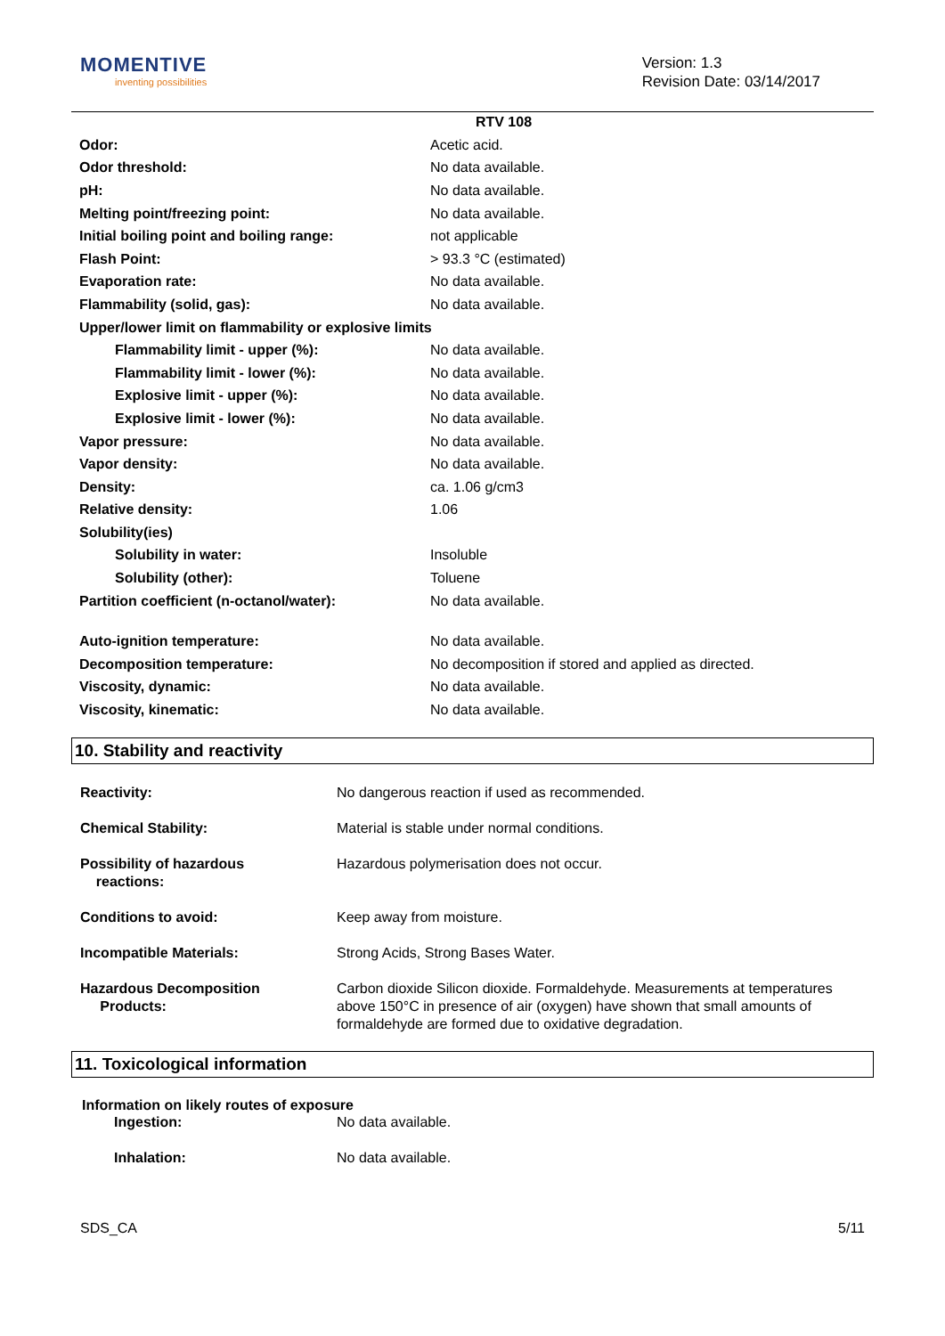MOMENTIVE
inventing possibilities
Version: 1.3
Revision Date: 03/14/2017
RTV 108
Odor: Acetic acid.
Odor threshold: No data available.
pH: No data available.
Melting point/freezing point: No data available.
Initial boiling point and boiling range: not applicable
Flash Point: > 93.3 °C (estimated)
Evaporation rate: No data available.
Flammability (solid, gas): No data available.
Upper/lower limit on flammability or explosive limits
Flammability limit - upper (%): No data available.
Flammability limit - lower (%): No data available.
Explosive limit - upper (%): No data available.
Explosive limit - lower (%): No data available.
Vapor pressure: No data available.
Vapor density: No data available.
Density: ca. 1.06 g/cm3
Relative density: 1.06
Solubility(ies)
Solubility in water: Insoluble
Solubility (other): Toluene
Partition coefficient (n-octanol/water): No data available.
Auto-ignition temperature: No data available.
Decomposition temperature: No decomposition if stored and applied as directed.
Viscosity, dynamic: No data available.
Viscosity, kinematic: No data available.
10. Stability and reactivity
Reactivity: No dangerous reaction if used as recommended.
Chemical Stability: Material is stable under normal conditions.
Possibility of hazardous
reactions:
Hazardous polymerisation does not occur.
Conditions to avoid: Keep away from moisture.
Incompatible Materials: Strong Acids, Strong Bases Water.
Hazardous Decomposition
Products:
Carbon dioxide Silicon dioxide. Formaldehyde. Measurements at temperatures above 150°C in presence of air (oxygen) have shown that small amounts of formaldehyde are formed due to oxidative degradation.
11. Toxicological information
Information on likely routes of exposure
Ingestion: No data available.
Inhalation: No data available.
SDS_CA 5/11